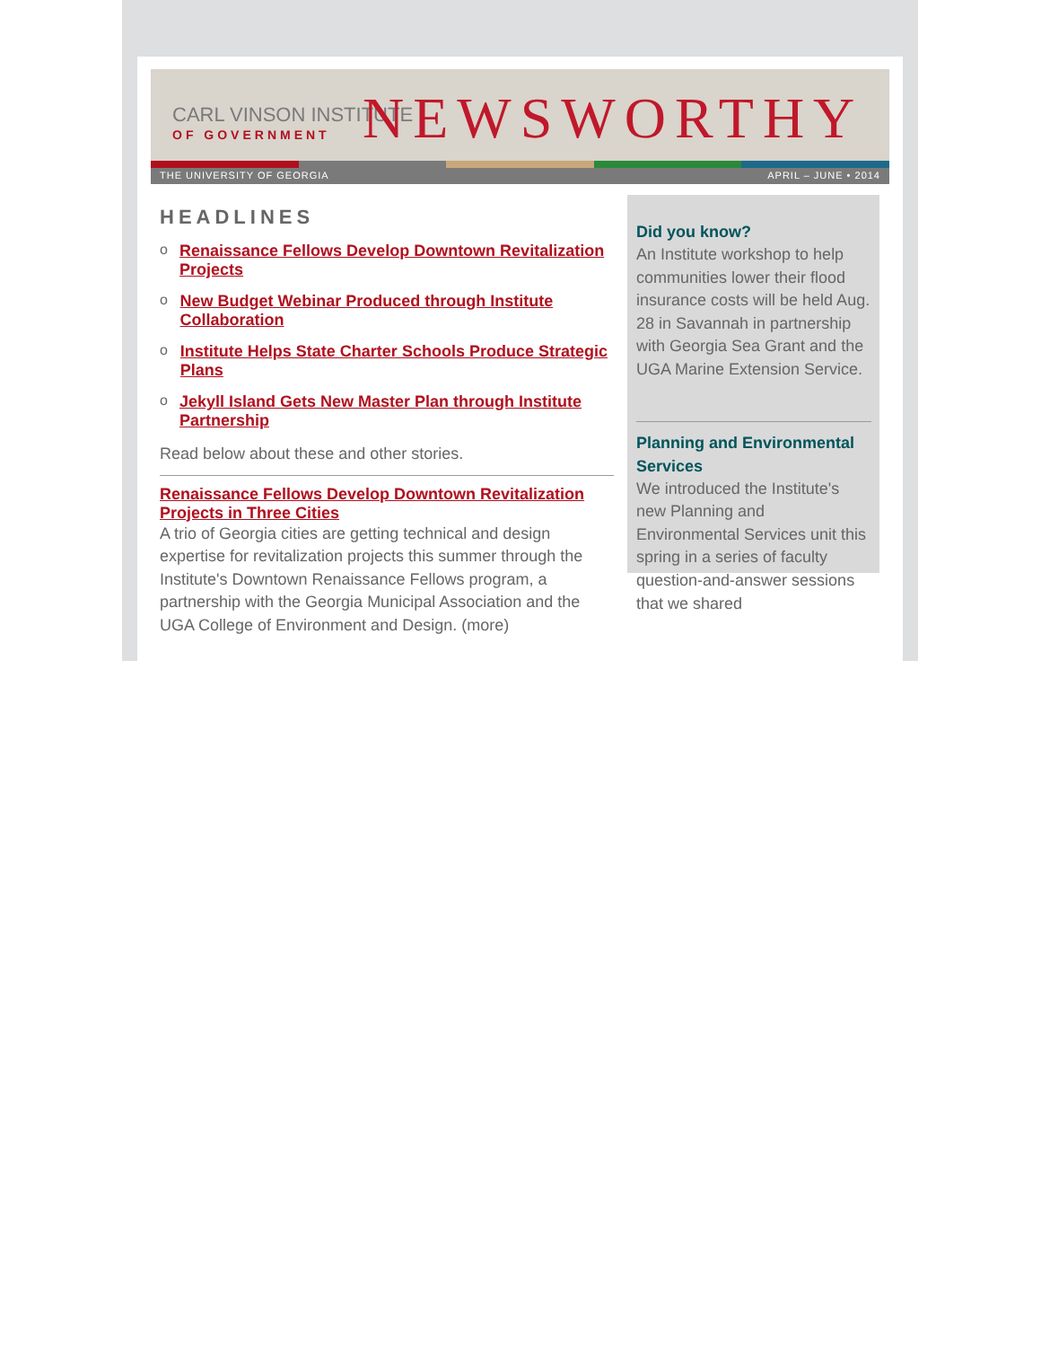CARL VINSON INSTITUTE
OF GOVERNMENT
NEWSWORTHY
THE UNIVERSITY OF GEORGIA APRIL – JUNE • 2014
HEADLINES
o Renaissance Fellows Develop Downtown Revitalization Projects
o New Budget Webinar Produced through Institute Collaboration
o Institute Helps State Charter Schools Produce Strategic Plans
o Jekyll Island Gets New Master Plan through Institute Partnership
Read below about these and other stories.
Renaissance Fellows Develop Downtown Revitalization Projects in Three Cities
A trio of Georgia cities are getting technical and design expertise for revitalization projects this summer through the Institute's Downtown Renaissance Fellows program, a partnership with the Georgia Municipal Association and the UGA College of Environment and Design. (more)
Did you know?
An Institute workshop to help communities lower their flood insurance costs will be held Aug. 28 in Savannah in partnership with Georgia Sea Grant and the UGA Marine Extension Service.
Planning and Environmental Services
We introduced the Institute's new Planning and Environmental Services unit this spring in a series of faculty question-and-answer sessions that we shared